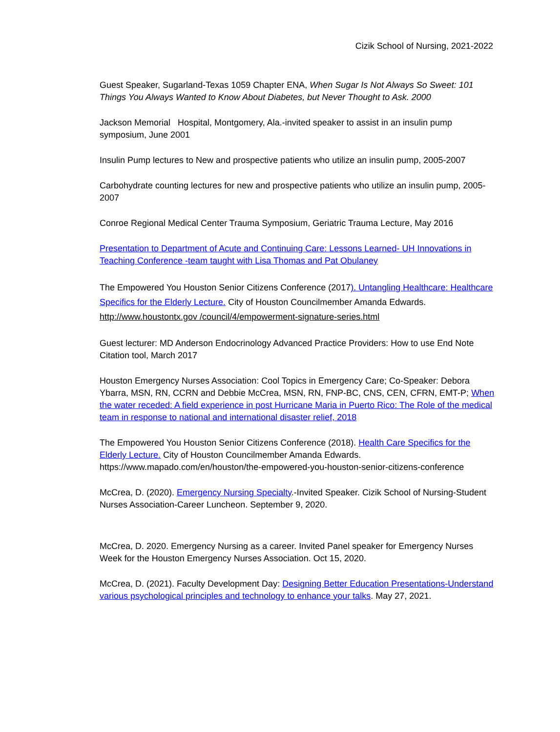Cizik School of Nursing, 2021-2022
Guest Speaker, Sugarland-Texas 1059 Chapter ENA, When Sugar Is Not Always So Sweet: 101 Things You Always Wanted to Know About Diabetes, but Never Thought to Ask. 2000
Jackson Memorial Hospital, Montgomery, Ala.-invited speaker to assist in an insulin pump symposium, June 2001
Insulin Pump lectures to New and prospective patients who utilize an insulin pump, 2005-2007
Carbohydrate counting lectures for new and prospective patients who utilize an insulin pump, 2005-2007
Conroe Regional Medical Center Trauma Symposium, Geriatric Trauma Lecture, May 2016
Presentation to Department of Acute and Continuing Care: Lessons Learned- UH Innovations in Teaching Conference -team taught with Lisa Thomas and Pat Obulaney
The Empowered You Houston Senior Citizens Conference (2017). Untangling Healthcare: Healthcare Specifics for the Elderly Lecture. City of Houston Councilmember Amanda Edwards. http://www.houstontx.gov /council/4/empowerment-signature-series.html
Guest lecturer: MD Anderson Endocrinology Advanced Practice Providers: How to use End Note Citation tool, March 2017
Houston Emergency Nurses Association: Cool Topics in Emergency Care; Co-Speaker: Debora Ybarra, MSN, RN, CCRN and Debbie McCrea, MSN, RN, FNP-BC, CNS, CEN, CFRN, EMT-P; When the water receded: A field experience in post Hurricane Maria in Puerto Rico: The Role of the medical team in response to national and international disaster relief, 2018
The Empowered You Houston Senior Citizens Conference (2018). Health Care Specifics for the Elderly Lecture. City of Houston Councilmember Amanda Edwards. https://www.mapado.com/en/houston/the-empowered-you-houston-senior-citizens-conference
McCrea, D. (2020). Emergency Nursing Specialty.-Invited Speaker. Cizik School of Nursing-Student Nurses Association-Career Luncheon. September 9, 2020.
McCrea, D. 2020. Emergency Nursing as a career. Invited Panel speaker for Emergency Nurses Week for the Houston Emergency Nurses Association. Oct 15, 2020.
McCrea, D. (2021). Faculty Development Day: Designing Better Education Presentations-Understand various psychological principles and technology to enhance your talks. May 27, 2021.